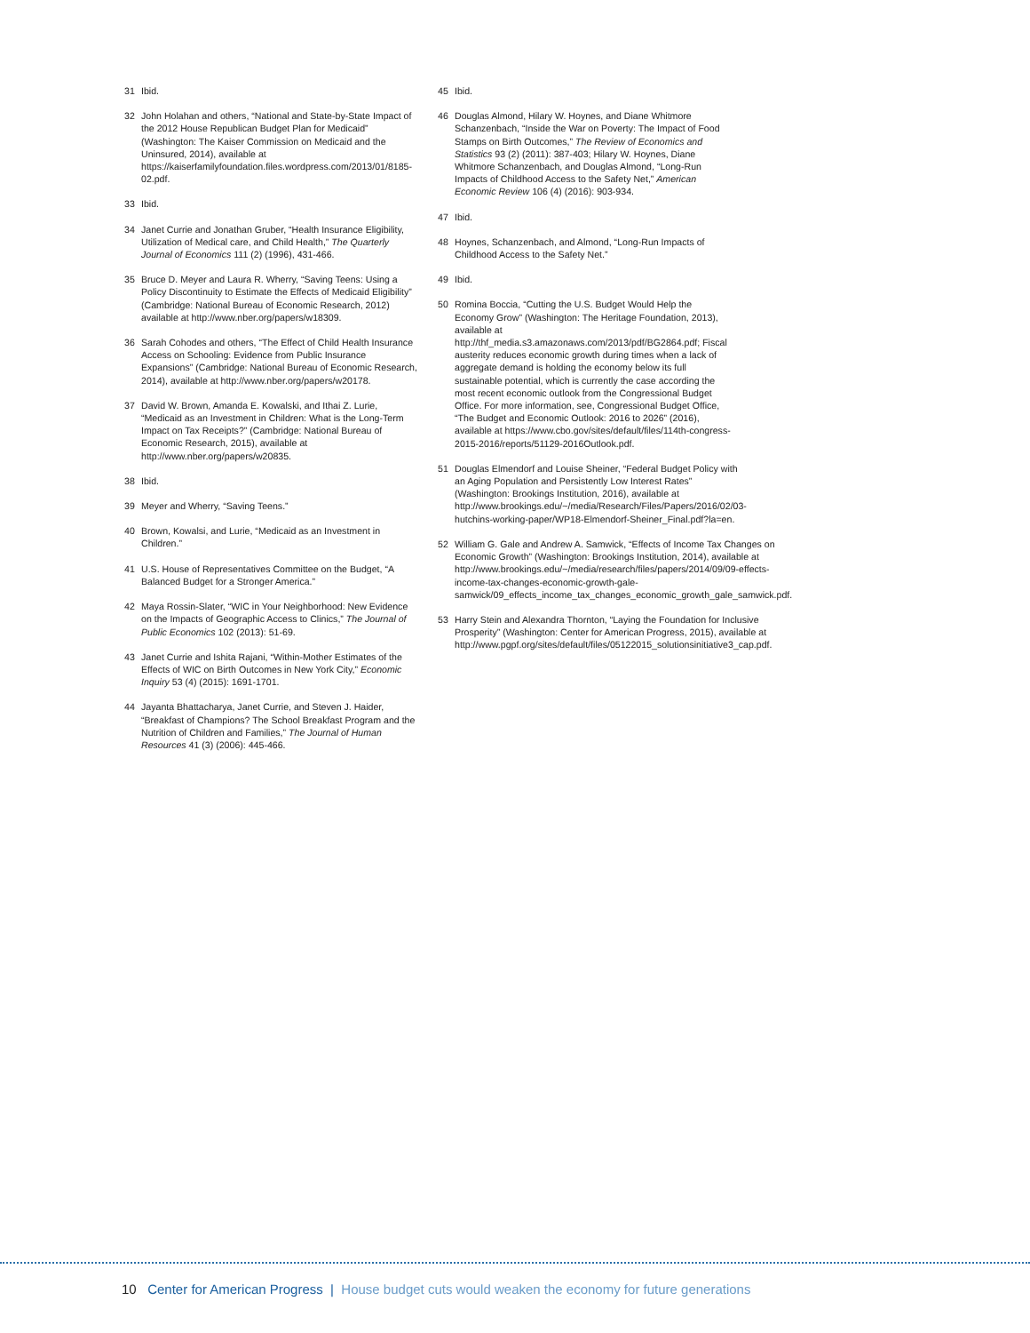31 Ibid.
32 John Holahan and others, “National and State-by-State Impact of the 2012 House Republican Budget Plan for Medicaid” (Washington: The Kaiser Commission on Medicaid and the Uninsured, 2014), available at https://kaiserfamilyfoundation.files.wordpress.com/2013/01/8185-02.pdf.
33 Ibid.
34 Janet Currie and Jonathan Gruber, “Health Insurance Eligibility, Utilization of Medical care, and Child Health,” The Quarterly Journal of Economics 111 (2) (1996), 431-466.
35 Bruce D. Meyer and Laura R. Wherry, “Saving Teens: Using a Policy Discontinuity to Estimate the Effects of Medicaid Eligibility” (Cambridge: National Bureau of Economic Research, 2012) available at http://www.nber.org/papers/w18309.
36 Sarah Cohodes and others, “The Effect of Child Health Insurance Access on Schooling: Evidence from Public Insurance Expansions” (Cambridge: National Bureau of Economic Research, 2014), available at http://www.nber.org/papers/w20178.
37 David W. Brown, Amanda E. Kowalski, and Ithai Z. Lurie, “Medicaid as an Investment in Children: What is the Long-Term Impact on Tax Receipts?” (Cambridge: National Bureau of Economic Research, 2015), available at http://www.nber.org/papers/w20835.
38 Ibid.
39 Meyer and Wherry, “Saving Teens.”
40 Brown, Kowalsi, and Lurie, “Medicaid as an Investment in Children.”
41 U.S. House of Representatives Committee on the Budget, “A Balanced Budget for a Stronger America.”
42 Maya Rossin-Slater, “WIC in Your Neighborhood: New Evidence on the Impacts of Geographic Access to Clinics,” The Journal of Public Economics 102 (2013): 51-69.
43 Janet Currie and Ishita Rajani, “Within-Mother Estimates of the Effects of WIC on Birth Outcomes in New York City,” Economic Inquiry 53 (4) (2015): 1691-1701.
44 Jayanta Bhattacharya, Janet Currie, and Steven J. Haider, “Breakfast of Champions? The School Breakfast Program and the Nutrition of Children and Families,” The Journal of Human Resources 41 (3) (2006): 445-466.
45 Ibid.
46 Douglas Almond, Hilary W. Hoynes, and Diane Whitmore Schanzenbach, “Inside the War on Poverty: The Impact of Food Stamps on Birth Outcomes,” The Review of Economics and Statistics 93 (2) (2011): 387-403; Hilary W. Hoynes, Diane Whitmore Schanzenbach, and Douglas Almond, “Long-Run Impacts of Childhood Access to the Safety Net,” American Economic Review 106 (4) (2016): 903-934.
47 Ibid.
48 Hoynes, Schanzenbach, and Almond, “Long-Run Impacts of Childhood Access to the Safety Net.”
49 Ibid.
50 Romina Boccia, “Cutting the U.S. Budget Would Help the Economy Grow” (Washington: The Heritage Foundation, 2013), available at http://thf_media.s3.amazonaws.com/2013/pdf/BG2864.pdf; Fiscal austerity reduces economic growth during times when a lack of aggregate demand is holding the economy below its full sustainable potential, which is currently the case according the most recent economic outlook from the Congressional Budget Office. For more information, see, Congressional Budget Office, “The Budget and Economic Outlook: 2016 to 2026” (2016), available at https://www.cbo.gov/sites/default/files/114th-congress-2015-2016/reports/51129-2016Outlook.pdf.
51 Douglas Elmendorf and Louise Sheiner, “Federal Budget Policy with an Aging Population and Persistently Low Interest Rates” (Washington: Brookings Institution, 2016), available at http://www.brookings.edu/~/media/Research/Files/Papers/2016/02/03-hutchins-working-paper/WP18-Elmendorf-Sheiner_Final.pdf?la=en.
52 William G. Gale and Andrew A. Samwick, “Effects of Income Tax Changes on Economic Growth” (Washington: Brookings Institution, 2014), available at http://www.brookings.edu/~/media/research/files/papers/2014/09/09-effects-income-tax-changes-economic-growth-gale-samwick/09_effects_income_tax_changes_economic_growth_gale_samwick.pdf.
53 Harry Stein and Alexandra Thornton, “Laying the Foundation for Inclusive Prosperity” (Washington: Center for American Progress, 2015), available at http://www.pgpf.org/sites/default/files/05122015_solutionsinitiative3_cap.pdf.
10 Center for American Progress | House budget cuts would weaken the economy for future generations